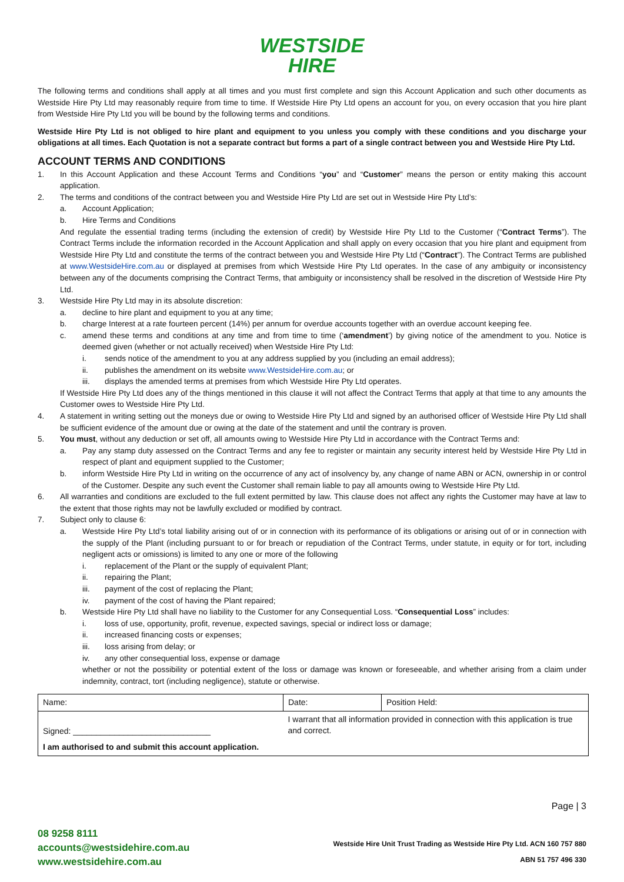WESTSIDE
HIRE
The following terms and conditions shall apply at all times and you must first complete and sign this Account Application and such other documents as Westside Hire Pty Ltd may reasonably require from time to time. If Westside Hire Pty Ltd opens an account for you, on every occasion that you hire plant from Westside Hire Pty Ltd you will be bound by the following terms and conditions.
Westside Hire Pty Ltd is not obliged to hire plant and equipment to you unless you comply with these conditions and you discharge your obligations at all times. Each Quotation is not a separate contract but forms a part of a single contract between you and Westside Hire Pty Ltd.
ACCOUNT TERMS AND CONDITIONS
1. In this Account Application and these Account Terms and Conditions “you” and “Customer” means the person or entity making this account application.
2. The terms and conditions of the contract between you and Westside Hire Pty Ltd are set out in Westside Hire Pty Ltd’s:
a. Account Application;
b. Hire Terms and Conditions
And regulate the essential trading terms (including the extension of credit) by Westside Hire Pty Ltd to the Customer (“Contract Terms”). The Contract Terms include the information recorded in the Account Application and shall apply on every occasion that you hire plant and equipment from Westside Hire Pty Ltd and constitute the terms of the contract between you and Westside Hire Pty Ltd (“Contract”). The Contract Terms are published at www.WestsideHire.com.au or displayed at premises from which Westside Hire Pty Ltd operates. In the case of any ambiguity or inconsistency between any of the documents comprising the Contract Terms, that ambiguity or inconsistency shall be resolved in the discretion of Westside Hire Pty Ltd.
3. Westside Hire Pty Ltd may in its absolute discretion:
a. decline to hire plant and equipment to you at any time;
b. charge Interest at a rate fourteen percent (14%) per annum for overdue accounts together with an overdue account keeping fee.
c. amend these terms and conditions at any time and from time to time (‘amendment’) by giving notice of the amendment to you. Notice is deemed given (whether or not actually received) when Westside Hire Pty Ltd:
i. sends notice of the amendment to you at any address supplied by you (including an email address);
ii. publishes the amendment on its website www.WestsideHire.com.au; or
iii. displays the amended terms at premises from which Westside Hire Pty Ltd operates.
If Westside Hire Pty Ltd does any of the things mentioned in this clause it will not affect the Contract Terms that apply at that time to any amounts the Customer owes to Westside Hire Pty Ltd.
4. A statement in writing setting out the moneys due or owing to Westside Hire Pty Ltd and signed by an authorised officer of Westside Hire Pty Ltd shall be sufficient evidence of the amount due or owing at the date of the statement and until the contrary is proven.
5. You must, without any deduction or set off, all amounts owing to Westside Hire Pty Ltd in accordance with the Contract Terms and:
a. Pay any stamp duty assessed on the Contract Terms and any fee to register or maintain any security interest held by Westside Hire Pty Ltd in respect of plant and equipment supplied to the Customer;
b. inform Westside Hire Pty Ltd in writing on the occurrence of any act of insolvency by, any change of name ABN or ACN, ownership in or control of the Customer. Despite any such event the Customer shall remain liable to pay all amounts owing to Westside Hire Pty Ltd.
6. All warranties and conditions are excluded to the full extent permitted by law. This clause does not affect any rights the Customer may have at law to the extent that those rights may not be lawfully excluded or modified by contract.
7. Subject only to clause 6:
a. Westside Hire Pty Ltd’s total liability arising out of or in connection with its performance of its obligations or arising out of or in connection with the supply of the Plant (including pursuant to or for breach or repudiation of the Contract Terms, under statute, in equity or for tort, including negligent acts or omissions) is limited to any one or more of the following
i. replacement of the Plant or the supply of equivalent Plant;
ii. repairing the Plant;
iii. payment of the cost of replacing the Plant;
iv. payment of the cost of having the Plant repaired;
b. Westside Hire Pty Ltd shall have no liability to the Customer for any Consequential Loss. “Consequential Loss” includes:
i. loss of use, opportunity, profit, revenue, expected savings, special or indirect loss or damage;
ii. increased financing costs or expenses;
iii. loss arising from delay; or
iv. any other consequential loss, expense or damage
whether or not the possibility or potential extent of the loss or damage was known or foreseeable, and whether arising from a claim under indemnity, contract, tort (including negligence), statute or otherwise.
| Name: | Date: | Position Held: |
| Signed: ______________________________ | I warrant that all information provided in connection with this application is true and correct. | |
| I am authorised to and submit this account application. | | |
08 9258 8111
accounts@westsidehire.com.au
www.westsidehire.com.au
Page | 3
Westside Hire Unit Trust Trading as Westside Hire Pty Ltd. ACN 160 757 880
ABN 51 757 496 330